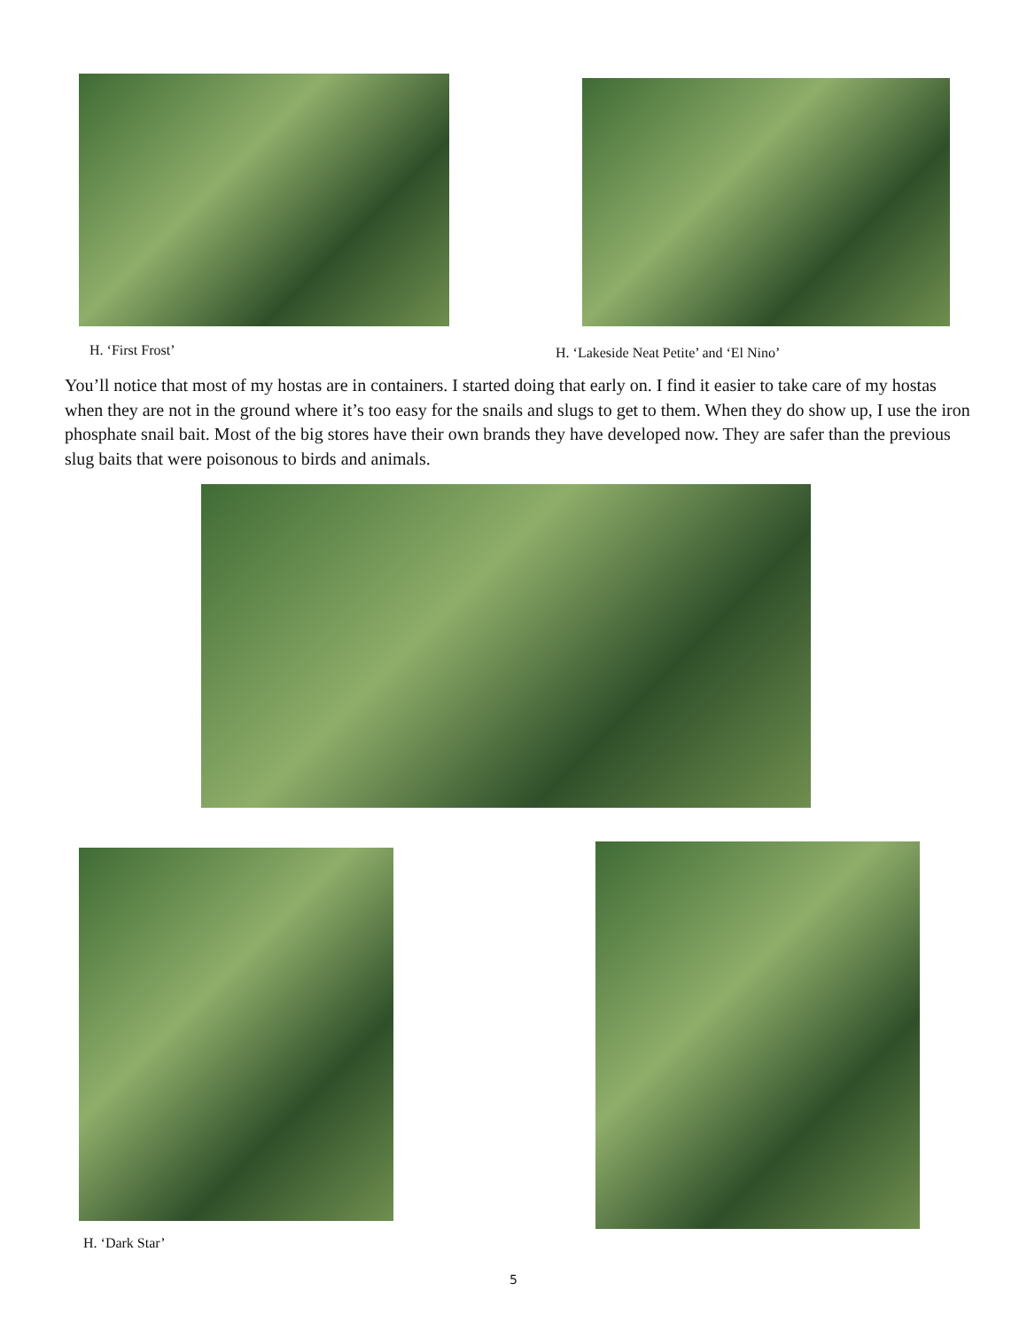H. ‘First Frost’
H. ‘Lakeside Neat Petite’ and ‘El Nino’
You’ll notice that most of my hostas are in containers. I started doing that early on. I find it easier to take care of my hostas when they are not in the ground where it’s too easy for the snails and slugs to get to them. When they do show up, I use the iron phosphate snail bait. Most of the big stores have their own brands they have developed now. They are safer than the previous slug baits that were poisonous to birds and animals.
H. ‘Dark Star’
5